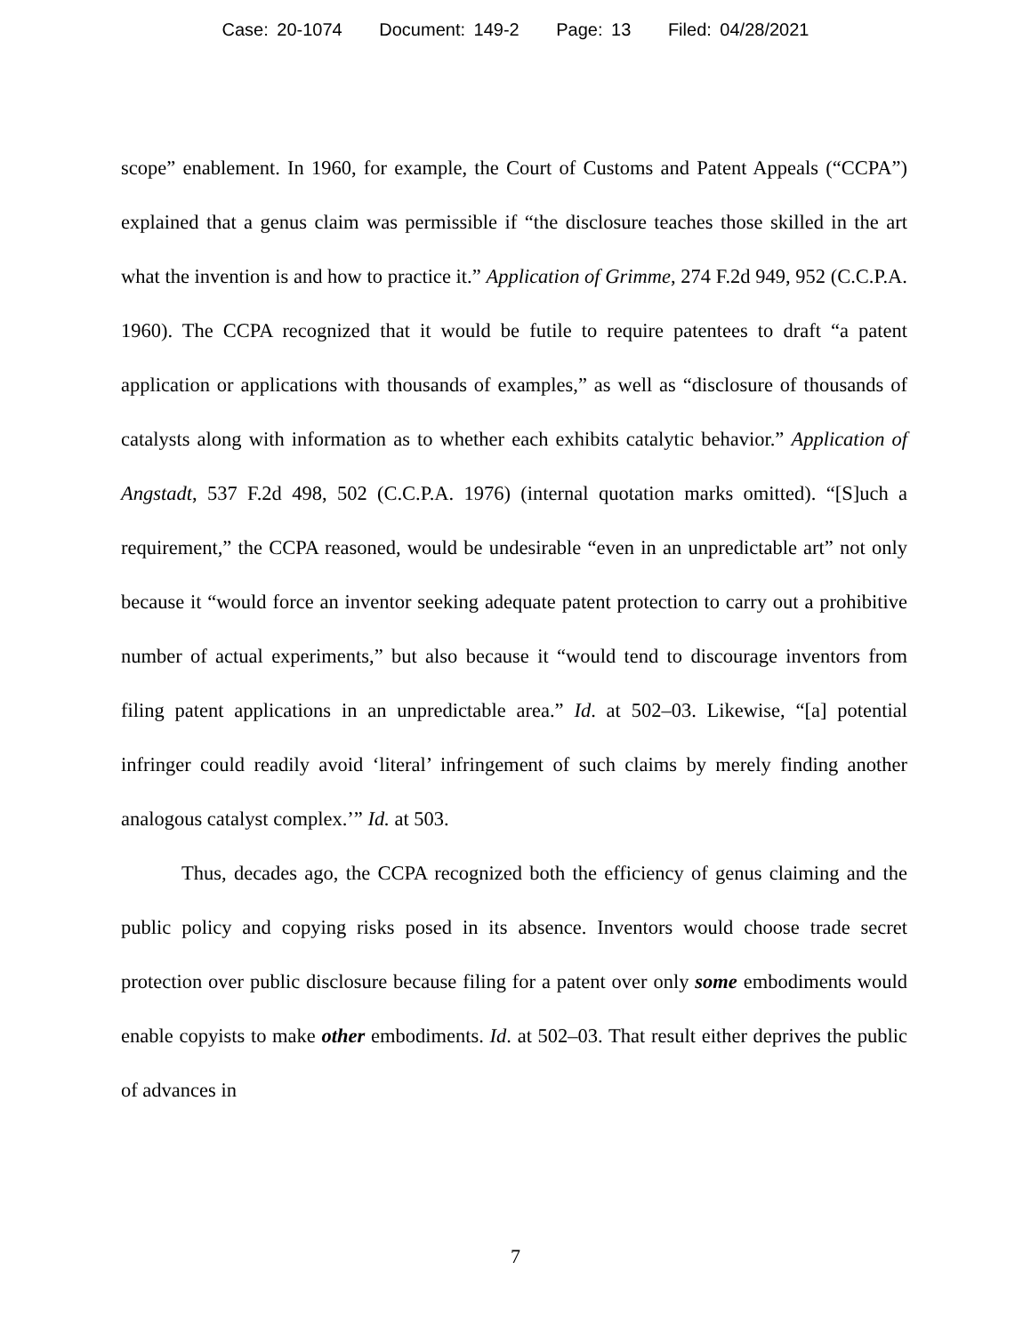Case: 20-1074 Document: 149-2 Page: 13 Filed: 04/28/2021
scope” enablement. In 1960, for example, the Court of Customs and Patent Appeals (“CCPA”) explained that a genus claim was permissible if “the disclosure teaches those skilled in the art what the invention is and how to practice it.” Application of Grimme, 274 F.2d 949, 952 (C.C.P.A. 1960). The CCPA recognized that it would be futile to require patentees to draft “a patent application or applications with thousands of examples,” as well as “disclosure of thousands of catalysts along with information as to whether each exhibits catalytic behavior.” Application of Angstadt, 537 F.2d 498, 502 (C.C.P.A. 1976) (internal quotation marks omitted). “[S]uch a requirement,” the CCPA reasoned, would be undesirable “even in an unpredictable art” not only because it “would force an inventor seeking adequate patent protection to carry out a prohibitive number of actual experiments,” but also because it “would tend to discourage inventors from filing patent applications in an unpredictable area.” Id. at 502–03. Likewise, “[a] potential infringer could readily avoid ‘literal’ infringement of such claims by merely finding another analogous catalyst complex.’” Id. at 503.
Thus, decades ago, the CCPA recognized both the efficiency of genus claiming and the public policy and copying risks posed in its absence. Inventors would choose trade secret protection over public disclosure because filing for a patent over only some embodiments would enable copyists to make other embodiments. Id. at 502–03. That result either deprives the public of advances in
7